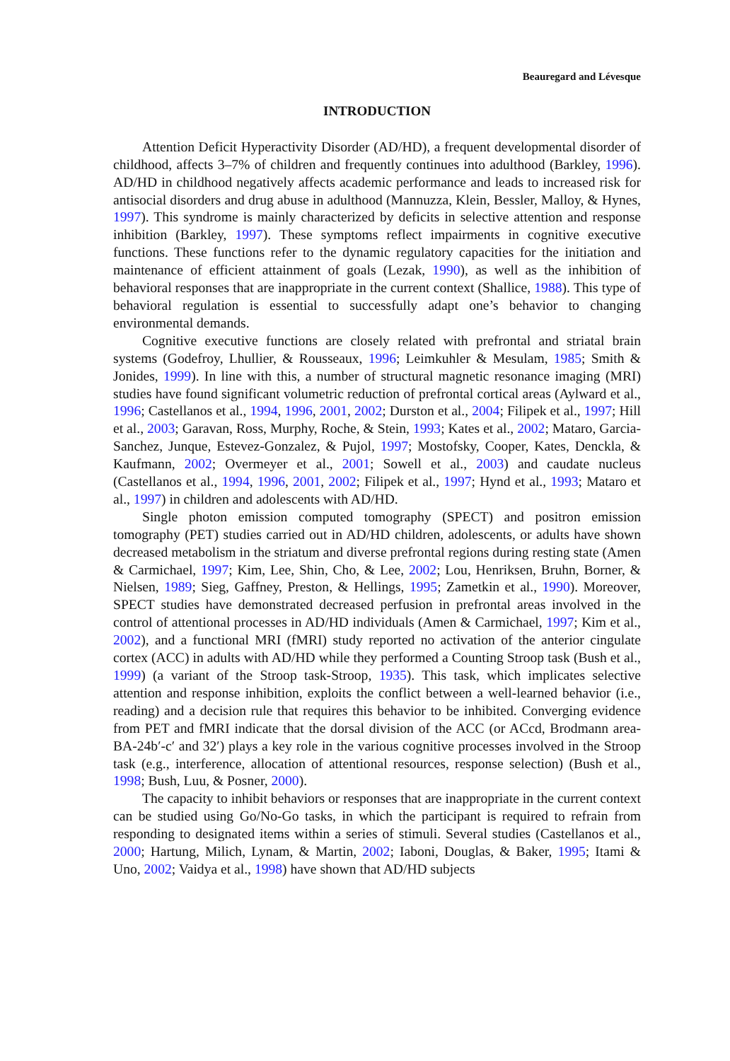Beauregard and Lévesque
INTRODUCTION
Attention Deficit Hyperactivity Disorder (AD/HD), a frequent developmental disorder of childhood, affects 3–7% of children and frequently continues into adulthood (Barkley, 1996). AD/HD in childhood negatively affects academic performance and leads to increased risk for antisocial disorders and drug abuse in adulthood (Mannuzza, Klein, Bessler, Malloy, & Hynes, 1997). This syndrome is mainly characterized by deficits in selective attention and response inhibition (Barkley, 1997). These symptoms reflect impairments in cognitive executive functions. These functions refer to the dynamic regulatory capacities for the initiation and maintenance of efficient attainment of goals (Lezak, 1990), as well as the inhibition of behavioral responses that are inappropriate in the current context (Shallice, 1988). This type of behavioral regulation is essential to successfully adapt one’s behavior to changing environmental demands.
Cognitive executive functions are closely related with prefrontal and striatal brain systems (Godefroy, Lhullier, & Rousseaux, 1996; Leimkuhler & Mesulam, 1985; Smith & Jonides, 1999). In line with this, a number of structural magnetic resonance imaging (MRI) studies have found significant volumetric reduction of prefrontal cortical areas (Aylward et al., 1996; Castellanos et al., 1994, 1996, 2001, 2002; Durston et al., 2004; Filipek et al., 1997; Hill et al., 2003; Garavan, Ross, Murphy, Roche, & Stein, 1993; Kates et al., 2002; Mataro, Garcia-Sanchez, Junque, Estevez-Gonzalez, & Pujol, 1997; Mostofsky, Cooper, Kates, Denckla, & Kaufmann, 2002; Overmeyer et al., 2001; Sowell et al., 2003) and caudate nucleus (Castellanos et al., 1994, 1996, 2001, 2002; Filipek et al., 1997; Hynd et al., 1993; Mataro et al., 1997) in children and adolescents with AD/HD.
Single photon emission computed tomography (SPECT) and positron emission tomography (PET) studies carried out in AD/HD children, adolescents, or adults have shown decreased metabolism in the striatum and diverse prefrontal regions during resting state (Amen & Carmichael, 1997; Kim, Lee, Shin, Cho, & Lee, 2002; Lou, Henriksen, Bruhn, Borner, & Nielsen, 1989; Sieg, Gaffney, Preston, & Hellings, 1995; Zametkin et al., 1990). Moreover, SPECT studies have demonstrated decreased perfusion in prefrontal areas involved in the control of attentional processes in AD/HD individuals (Amen & Carmichael, 1997; Kim et al., 2002), and a functional MRI (fMRI) study reported no activation of the anterior cingulate cortex (ACC) in adults with AD/HD while they performed a Counting Stroop task (Bush et al., 1999) (a variant of the Stroop task-Stroop, 1935). This task, which implicates selective attention and response inhibition, exploits the conflict between a well-learned behavior (i.e., reading) and a decision rule that requires this behavior to be inhibited. Converging evidence from PET and fMRI indicate that the dorsal division of the ACC (or ACcd, Brodmann area-BA-24b′-c′ and 32′) plays a key role in the various cognitive processes involved in the Stroop task (e.g., interference, allocation of attentional resources, response selection) (Bush et al., 1998; Bush, Luu, & Posner, 2000).
The capacity to inhibit behaviors or responses that are inappropriate in the current context can be studied using Go/No-Go tasks, in which the participant is required to refrain from responding to designated items within a series of stimuli. Several studies (Castellanos et al., 2000; Hartung, Milich, Lynam, & Martin, 2002; Iaboni, Douglas, & Baker, 1995; Itami & Uno, 2002; Vaidya et al., 1998) have shown that AD/HD subjects